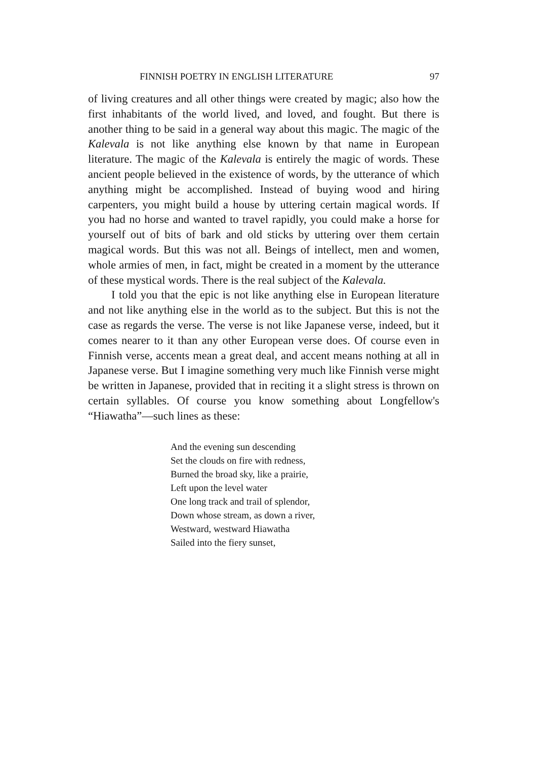FINNISH POETRY IN ENGLISH LITERATURE 97
of living creatures and all other things were created by magic; also how the first inhabitants of the world lived, and loved, and fought. But there is another thing to be said in a general way about this magic. The magic of the Kalevala is not like anything else known by that name in European literature. The magic of the Kalevala is entirely the magic of words. These ancient people believed in the existence of words, by the utterance of which anything might be accomplished. Instead of buying wood and hiring carpenters, you might build a house by uttering certain magical words. If you had no horse and wanted to travel rapidly, you could make a horse for yourself out of bits of bark and old sticks by uttering over them certain magical words. But this was not all. Beings of intellect, men and women, whole armies of men, in fact, might be created in a moment by the utterance of these mystical words. There is the real subject of the Kalevala.
I told you that the epic is not like anything else in European literature and not like anything else in the world as to the subject. But this is not the case as regards the verse. The verse is not like Japanese verse, indeed, but it comes nearer to it than any other European verse does. Of course even in Finnish verse, accents mean a great deal, and accent means nothing at all in Japanese verse. But I imagine something very much like Finnish verse might be written in Japanese, provided that in reciting it a slight stress is thrown on certain syllables. Of course you know something about Longfellow's “Hiawatha”—such lines as these:
And the evening sun descending
Set the clouds on fire with redness,
Burned the broad sky, like a prairie,
Left upon the level water
One long track and trail of splendor,
Down whose stream, as down a river,
Westward, westward Hiawatha
Sailed into the fiery sunset,